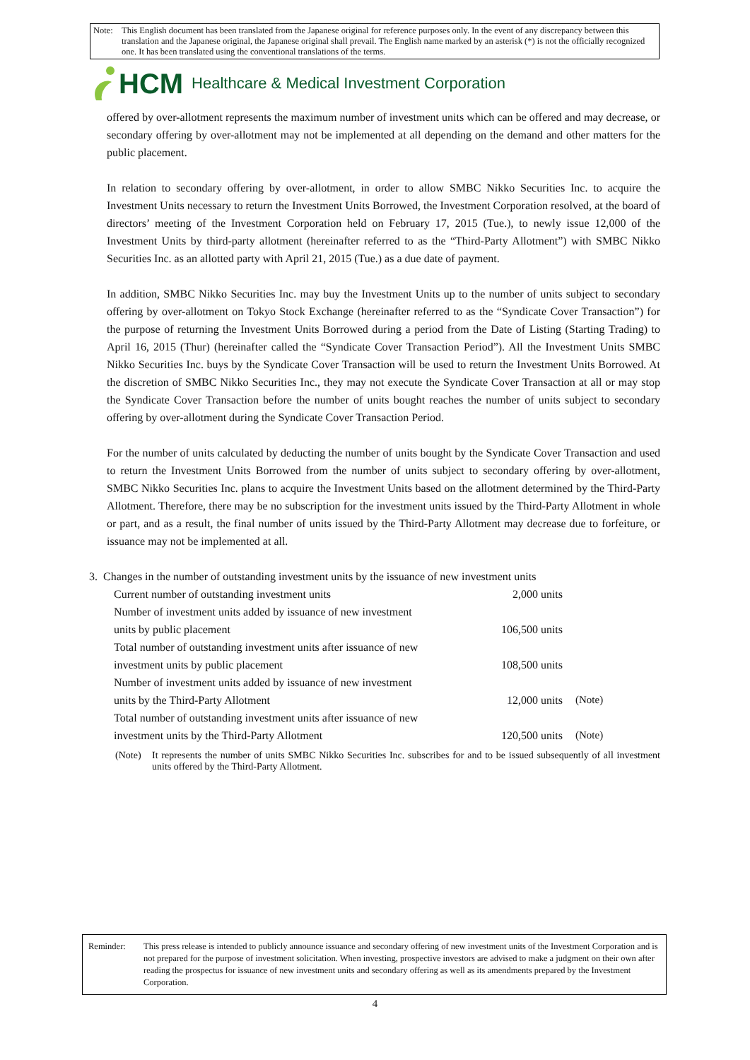Note: This English document has been translated from the Japanese original for reference purposes only. In the event of any discrepancy between this translation and the Japanese original, the Japanese original shall prevail. The English name marked by an asterisk (*) is not the officially recognized one. It has been translated using the conventional translations of the terms.
HCM Healthcare & Medical Investment Corporation
offered by over-allotment represents the maximum number of investment units which can be offered and may decrease, or secondary offering by over-allotment may not be implemented at all depending on the demand and other matters for the public placement.
In relation to secondary offering by over-allotment, in order to allow SMBC Nikko Securities Inc. to acquire the Investment Units necessary to return the Investment Units Borrowed, the Investment Corporation resolved, at the board of directors’ meeting of the Investment Corporation held on February 17, 2015 (Tue.), to newly issue 12,000 of the Investment Units by third-party allotment (hereinafter referred to as the “Third-Party Allotment”) with SMBC Nikko Securities Inc. as an allotted party with April 21, 2015 (Tue.) as a due date of payment.
In addition, SMBC Nikko Securities Inc. may buy the Investment Units up to the number of units subject to secondary offering by over-allotment on Tokyo Stock Exchange (hereinafter referred to as the “Syndicate Cover Transaction”) for the purpose of returning the Investment Units Borrowed during a period from the Date of Listing (Starting Trading) to April 16, 2015 (Thur) (hereinafter called the “Syndicate Cover Transaction Period”). All the Investment Units SMBC Nikko Securities Inc. buys by the Syndicate Cover Transaction will be used to return the Investment Units Borrowed. At the discretion of SMBC Nikko Securities Inc., they may not execute the Syndicate Cover Transaction at all or may stop the Syndicate Cover Transaction before the number of units bought reaches the number of units subject to secondary offering by over-allotment during the Syndicate Cover Transaction Period.
For the number of units calculated by deducting the number of units bought by the Syndicate Cover Transaction and used to return the Investment Units Borrowed from the number of units subject to secondary offering by over-allotment, SMBC Nikko Securities Inc. plans to acquire the Investment Units based on the allotment determined by the Third-Party Allotment. Therefore, there may be no subscription for the investment units issued by the Third-Party Allotment in whole or part, and as a result, the final number of units issued by the Third-Party Allotment may decrease due to forfeiture, or issuance may not be implemented at all.
3. Changes in the number of outstanding investment units by the issuance of new investment units
| Current number of outstanding investment units | 2,000 units | |
| Number of investment units added by issuance of new investment units by public placement | 106,500 units | |
| Total number of outstanding investment units after issuance of new investment units by public placement | 108,500 units | |
| Number of investment units added by issuance of new investment units by the Third-Party Allotment | 12,000 units | (Note) |
| Total number of outstanding investment units after issuance of new investment units by the Third-Party Allotment | 120,500 units | (Note) |
(Note) It represents the number of units SMBC Nikko Securities Inc. subscribes for and to be issued subsequently of all investment units offered by the Third-Party Allotment.
Reminder: This press release is intended to publicly announce issuance and secondary offering of new investment units of the Investment Corporation and is not prepared for the purpose of investment solicitation. When investing, prospective investors are advised to make a judgment on their own after reading the prospectus for issuance of new investment units and secondary offering as well as its amendments prepared by the Investment Corporation.
4